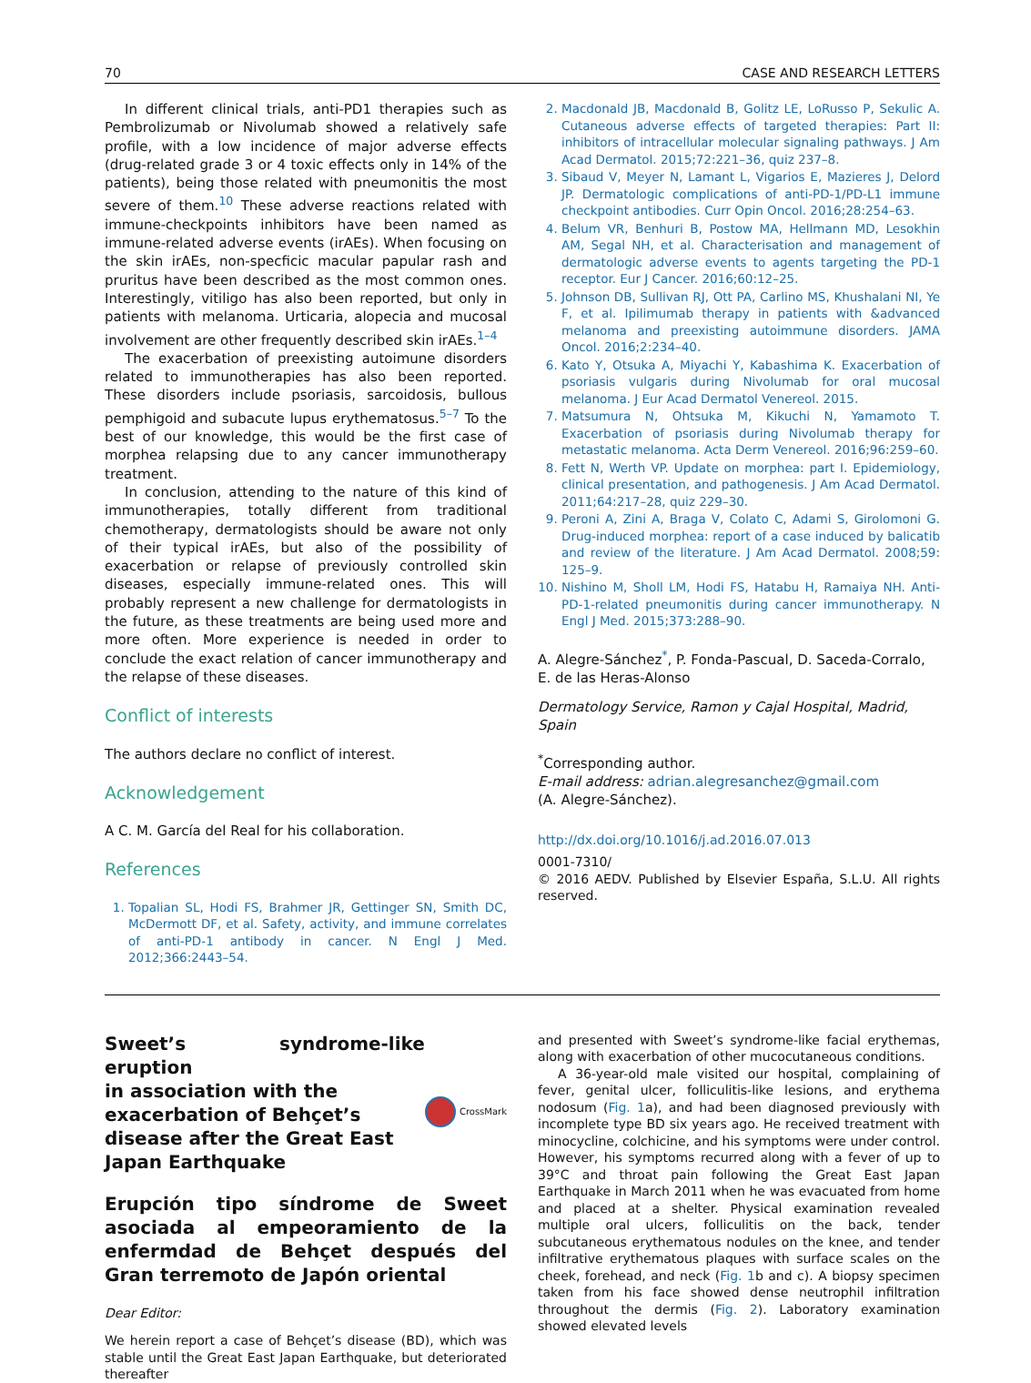70 CASE AND RESEARCH LETTERS
In different clinical trials, anti-PD1 therapies such as Pembrolizumab or Nivolumab showed a relatively safe profile, with a low incidence of major adverse effects (drug-related grade 3 or 4 toxic effects only in 14% of the patients), being those related with pneumonitis the most severe of them.<sup>10</sup> These adverse reactions related with immune-checkpoints inhibitors have been named as immune-related adverse events (irAEs). When focusing on the skin irAEs, non-specficic macular papular rash and pruritus have been described as the most common ones. Interestingly, vitiligo has also been reported, but only in patients with melanoma. Urticaria, alopecia and mucosal involvement are other frequently described skin irAEs.<sup>1–4</sup>
The exacerbation of preexisting autoimune disorders related to immunotherapies has also been reported. These disorders include psoriasis, sarcoidosis, bullous pemphigoid and subacute lupus erythematosus.<sup>5–7</sup> To the best of our knowledge, this would be the first case of morphea relapsing due to any cancer immunotherapy treatment.
In conclusion, attending to the nature of this kind of immunotherapies, totally different from traditional chemotherapy, dermatologists should be aware not only of their typical irAEs, but also of the possibility of exacerbation or relapse of previously controlled skin diseases, especially immune-related ones. This will probably represent a new challenge for dermatologists in the future, as these treatments are being used more and more often. More experience is needed in order to conclude the exact relation of cancer immunotherapy and the relapse of these diseases.
Conflict of interests
The authors declare no conflict of interest.
Acknowledgement
A C. M. García del Real for his collaboration.
References
1. Topalian SL, Hodi FS, Brahmer JR, Gettinger SN, Smith DC, McDermott DF, et al. Safety, activity, and immune correlates of anti-PD-1 antibody in cancer. N Engl J Med. 2012;366:2443–54.
2. Macdonald JB, Macdonald B, Golitz LE, LoRusso P, Sekulic A. Cutaneous adverse effects of targeted therapies: Part II: inhibitors of intracellular molecular signaling pathways. J Am Acad Dermatol. 2015;72:221–36, quiz 237–8.
3. Sibaud V, Meyer N, Lamant L, Vigarios E, Mazieres J, Delord JP. Dermatologic complications of anti-PD-1/PD-L1 immune checkpoint antibodies. Curr Opin Oncol. 2016;28:254–63.
4. Belum VR, Benhuri B, Postow MA, Hellmann MD, Lesokhin AM, Segal NH, et al. Characterisation and management of dermatologic adverse events to agents targeting the PD-1 receptor. Eur J Cancer. 2016;60:12–25.
5. Johnson DB, Sullivan RJ, Ott PA, Carlino MS, Khushalani NI, Ye F, et al. Ipilimumab therapy in patients with &advanced melanoma and preexisting autoimmune disorders. JAMA Oncol. 2016;2:234–40.
6. Kato Y, Otsuka A, Miyachi Y, Kabashima K. Exacerbation of psoriasis vulgaris during Nivolumab for oral mucosal melanoma. J Eur Acad Dermatol Venereol. 2015.
7. Matsumura N, Ohtsuka M, Kikuchi N, Yamamoto T. Exacerbation of psoriasis during Nivolumab therapy for metastatic melanoma. Acta Derm Venereol. 2016;96:259–60.
8. Fett N, Werth VP. Update on morphea: part I. Epidemiology, clinical presentation, and pathogenesis. J Am Acad Dermatol. 2011;64:217–28, quiz 229–30.
9. Peroni A, Zini A, Braga V, Colato C, Adami S, Girolomoni G. Drug-induced morphea: report of a case induced by balicatib and review of the literature. J Am Acad Dermatol. 2008;59: 125–9.
10. Nishino M, Sholl LM, Hodi FS, Hatabu H, Ramaiya NH. Anti-PD-1-related pneumonitis during cancer immunotherapy. N Engl J Med. 2015;373:288–90.
A. Alegre-Sánchez<sup>*</sup>, P. Fonda-Pascual, D. Saceda-Corralo, E. de las Heras-Alonso
Dermatology Service, Ramon y Cajal Hospital, Madrid, Spain
<sup>*</sup> Corresponding author.
E-mail address: adrian.alegresanchez@gmail.com
(A. Alegre-Sánchez).
http://dx.doi.org/10.1016/j.ad.2016.07.013
0001-7310/
© 2016 AEDV. Published by Elsevier España, S.L.U. All rights reserved.
Sweet’s syndrome-like eruption
in association with the
exacerbation of Behçet’s
disease after the Great East
Japan Earthquake
CrossMark
Erupción tipo síndrome de Sweet asociada al empeoramiento de la enfermdad de Behçet después del Gran terremoto de Japón oriental
Dear Editor:
We herein report a case of Behçet’s disease (BD), which was stable until the Great East Japan Earthquake, but deteriorated thereafter
and presented with Sweet’s syndrome-like facial erythemas, along with exacerbation of other mucocutaneous conditions.
A 36-year-old male visited our hospital, complaining of fever, genital ulcer, folliculitis-like lesions, and erythema nodosum (Fig. 1a), and had been diagnosed previously with incomplete type BD six years ago. He received treatment with minocycline, colchicine, and his symptoms were under control. However, his symptoms recurred along with a fever of up to 39°C and throat pain following the Great East Japan Earthquake in March 2011 when he was evacuated from home and placed at a shelter. Physical examination revealed multiple oral ulcers, folliculitis on the back, tender subcutaneous erythematous nodules on the knee, and tender infiltrative erythematous plaques with surface scales on the cheek, forehead, and neck (Fig. 1b and c). A biopsy specimen taken from his face showed dense neutrophil infiltration throughout the dermis (Fig. 2). Laboratory examination showed elevated levels